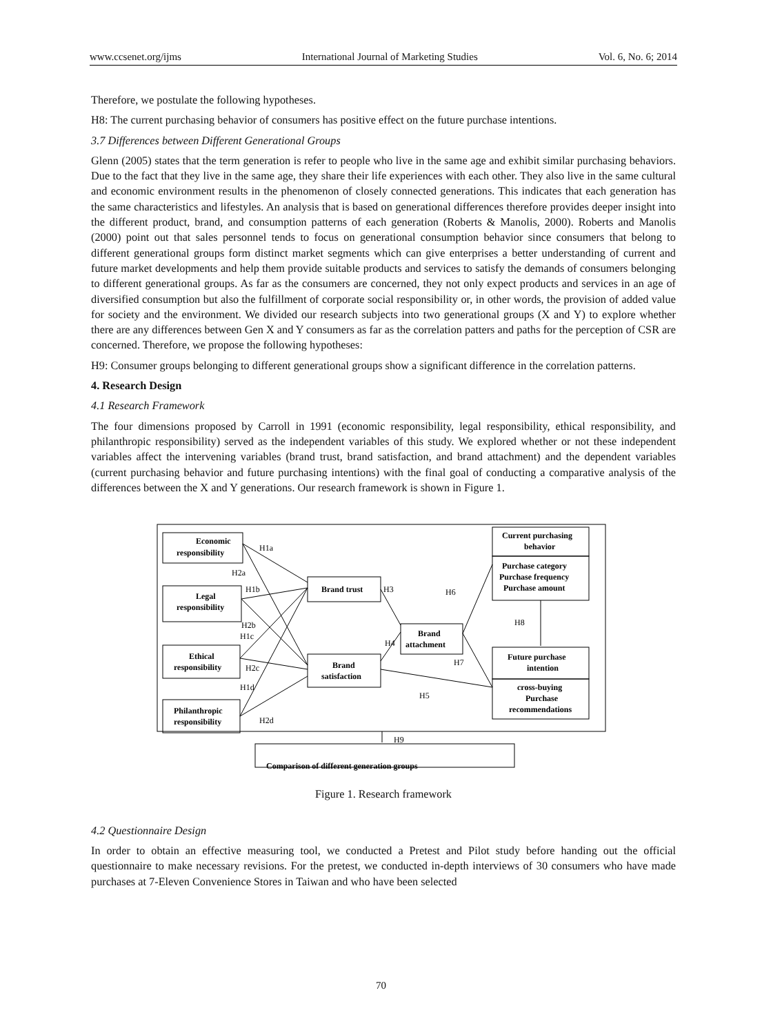www.ccsenet.org/ijms International Journal of Marketing Studies Vol. 6, No. 6; 2014
Therefore, we postulate the following hypotheses.
H8: The current purchasing behavior of consumers has positive effect on the future purchase intentions.
3.7 Differences between Different Generational Groups
Glenn (2005) states that the term generation is refer to people who live in the same age and exhibit similar purchasing behaviors. Due to the fact that they live in the same age, they share their life experiences with each other. They also live in the same cultural and economic environment results in the phenomenon of closely connected generations. This indicates that each generation has the same characteristics and lifestyles. An analysis that is based on generational differences therefore provides deeper insight into the different product, brand, and consumption patterns of each generation (Roberts & Manolis, 2000). Roberts and Manolis (2000) point out that sales personnel tends to focus on generational consumption behavior since consumers that belong to different generational groups form distinct market segments which can give enterprises a better understanding of current and future market developments and help them provide suitable products and services to satisfy the demands of consumers belonging to different generational groups. As far as the consumers are concerned, they not only expect products and services in an age of diversified consumption but also the fulfillment of corporate social responsibility or, in other words, the provision of added value for society and the environment. We divided our research subjects into two generational groups (X and Y) to explore whether there are any differences between Gen X and Y consumers as far as the correlation patters and paths for the perception of CSR are concerned. Therefore, we propose the following hypotheses:
H9: Consumer groups belonging to different generational groups show a significant difference in the correlation patterns.
4. Research Design
4.1 Research Framework
The four dimensions proposed by Carroll in 1991 (economic responsibility, legal responsibility, ethical responsibility, and philanthropic responsibility) served as the independent variables of this study. We explored whether or not these independent variables affect the intervening variables (brand trust, brand satisfaction, and brand attachment) and the dependent variables (current purchasing behavior and future purchasing intentions) with the final goal of conducting a comparative analysis of the differences between the X and Y generations. Our research framework is shown in Figure 1.
Economic
responsibility
Legal
responsibility
Ethical
responsibility
Philanthropic
responsibility
Brand trust
Brand
satisfaction
Brand
attachment
Current purchasing
behavior
Purchase category
Purchase frequency
Purchase amount
Future purchase
intention
cross-buying
Purchase
recommendations
Comparison of different generation groups
H1a
H2a
H1b
H3
H6
H8
H2b
H1c
H4
H2c
H7
H1d
H5
H2d
H9
Figure 1. Research framework
4.2 Questionnaire Design
In order to obtain an effective measuring tool, we conducted a Pretest and Pilot study before handing out the official questionnaire to make necessary revisions. For the pretest, we conducted in-depth interviews of 30 consumers who have made purchases at 7-Eleven Convenience Stores in Taiwan and who have been selected
70